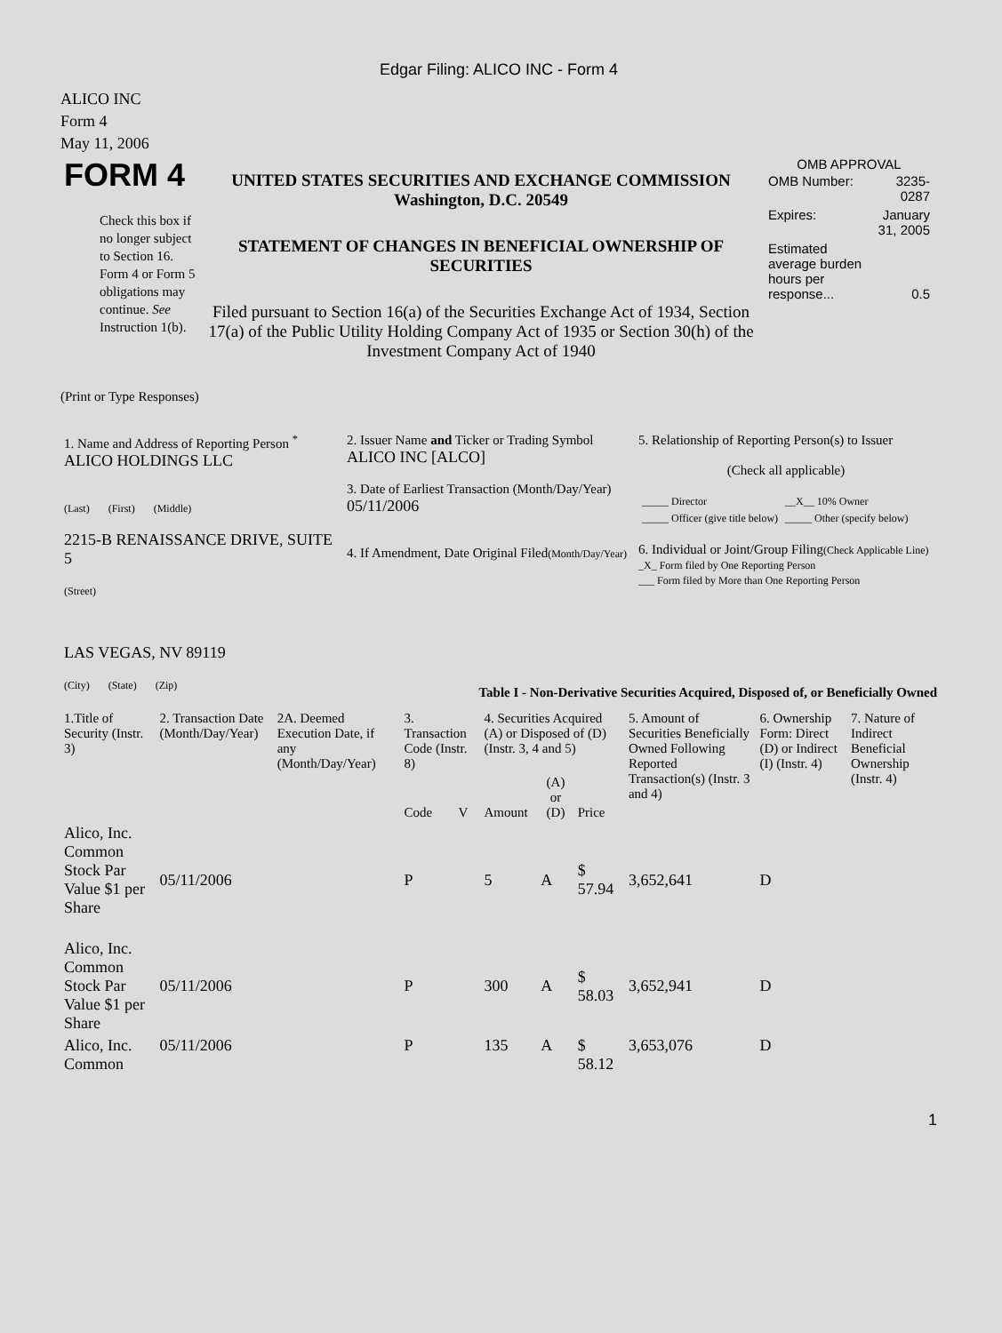Edgar Filing: ALICO INC - Form 4
ALICO INC
Form 4
May 11, 2006
| FORM 4 Check this box if no longer subject to Section 16. Form 4 or Form 5 obligations may continue. See Instruction 1(b). | UNITED STATES SECURITIES AND EXCHANGE COMMISSION Washington, D.C. 20549 STATEMENT OF CHANGES IN BENEFICIAL OWNERSHIP OF SECURITIES Filed pursuant to Section 16(a) of the Securities Exchange Act of 1934, Section 17(a) of the Public Utility Holding Company Act of 1935 or Section 30(h) of the Investment Company Act of 1940 | OMB APPROVAL / OMB Number: / 3235-0287 / / Expires: / January 31, 2005 / / Estimated average burden hours per response... / 0.5 / |
(Print or Type Responses)
| 1. Name and Address of Reporting Person <sup>*</sup> ALICO HOLDINGS LLC (Last) (First) (Middle) 2215-B RENAISSANCE DRIVE, SUITE 5 (Street) LAS VEGAS, NV 89119 (City) (State) (Zip) | 2. Issuer Name and Ticker or Trading Symbol ALICO INC [ALCO] 3. Date of Earliest Transaction (Month/Day/Year) 05/11/2006 4. If Amendment, Date Original Filed (Month/Day/Year) | 5. Relationship of Reporting Person(s) to Issuer (Check all applicable) / _____ Director / __X__ 10% Owner / / _____ Officer (give title below) / _____ Other (specify below) / 6. Individual or Joint/Group Filing (Check Applicable Line) _X_ Form filed by One Reporting Person ___ Form filed by More than One Reporting Person |
Table I - Non-Derivative Securities Acquired, Disposed of, or Beneficially Owned
| 1.Title of Security (Instr. 3) | 2. Transaction Date (Month/Day/Year) | 2A. Deemed Execution Date, if any (Month/Day/Year) | 3. Transaction Code (Instr. 8) | | 4. Securities Acquired (A) or Disposed of (D) (Instr. 3, 4 and 5) | | | 5. Amount of Securities Beneficially Owned Following Reported Transaction(s) (Instr. 3 and 4) | 6. Ownership Form: Direct (D) or Indirect (I) (Instr. 4) | 7. Nature of Indirect Beneficial Ownership (Instr. 4) |
| --- | --- | --- | --- | --- | --- | --- | --- | --- | --- | --- |
| | | | Code | V | Amount | (A) or (D) | Price | | | |
| Alico, Inc. Common Stock Par Value $1 per Share | 05/11/2006 | | P | | 5 | A | $ 57.94 | 3,652,641 | D | |
| Alico, Inc. Common Stock Par Value $1 per Share | 05/11/2006 | | P | | 300 | A | $ 58.03 | 3,652,941 | D | |
| Alico, Inc. Common | 05/11/2006 | | P | | 135 | A | $ 58.12 | 3,653,076 | D | |
1